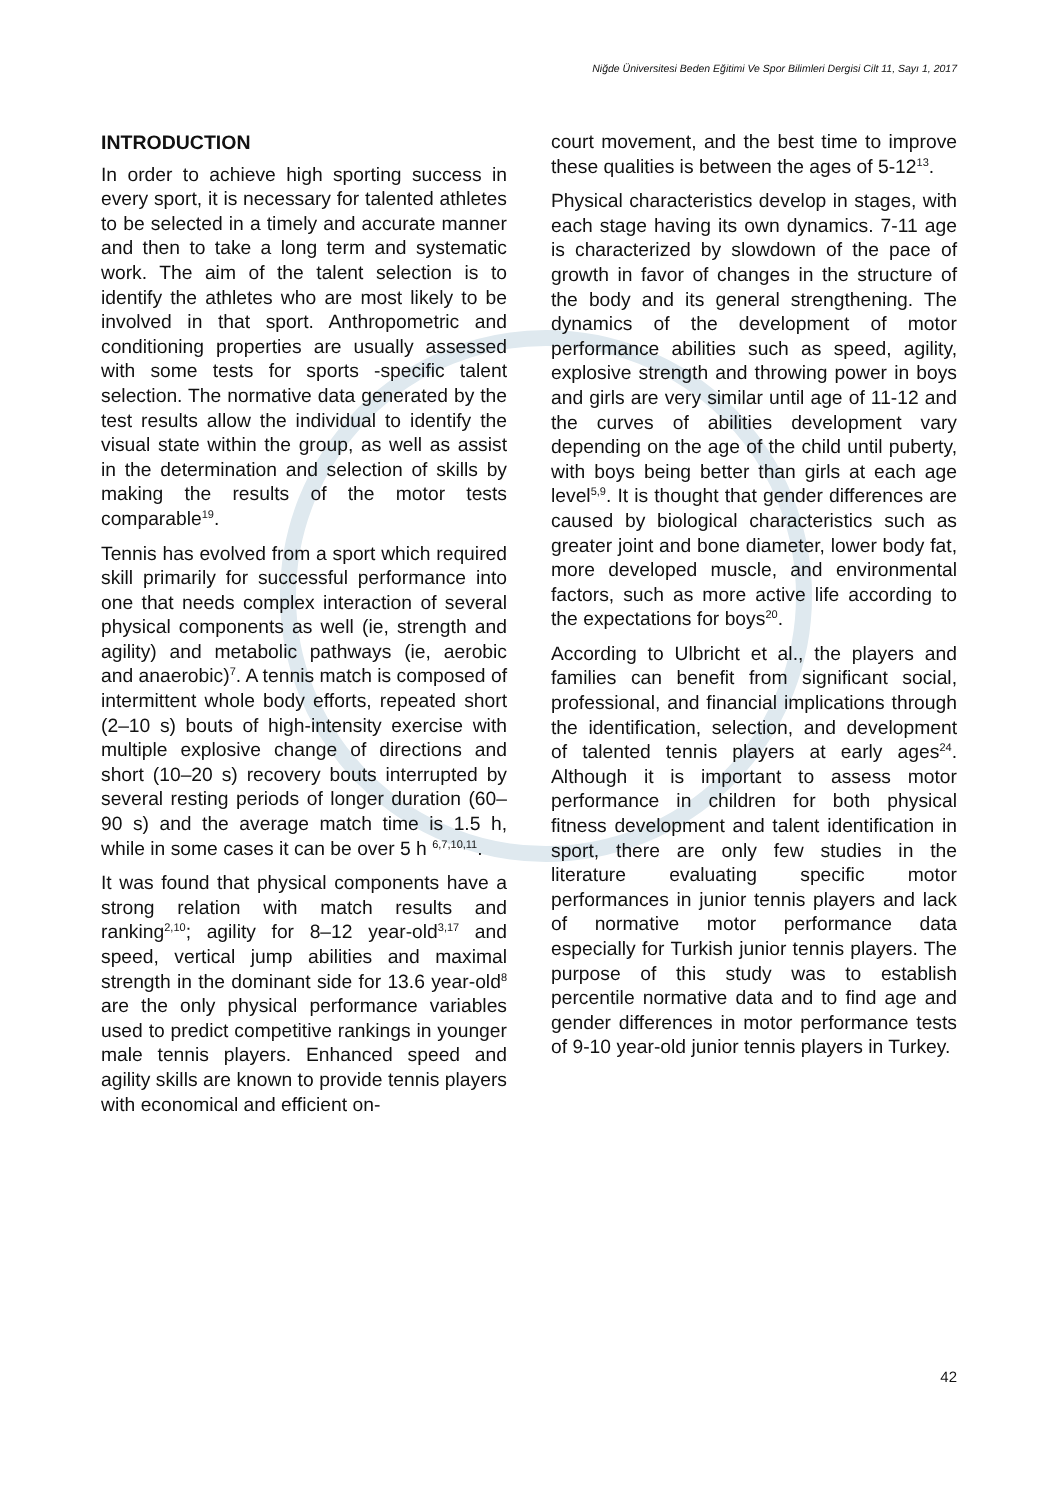Niğde Üniversitesi Beden Eğitimi Ve Spor Bilimleri Dergisi Cilt 11, Sayı 1, 2017
INTRODUCTION
In order to achieve high sporting success in every sport, it is necessary for talented athletes to be selected in a timely and accurate manner and then to take a long term and systematic work. The aim of the talent selection is to identify the athletes who are most likely to be involved in that sport. Anthropometric and conditioning properties are usually assessed with some tests for sports -specific talent selection. The normative data generated by the test results allow the individual to identify the visual state within the group, as well as assist in the determination and selection of skills by making the results of the motor tests comparable<sup>19</sup>.
Tennis has evolved from a sport which required skill primarily for successful performance into one that needs complex interaction of several physical components as well (ie, strength and agility) and metabolic pathways (ie, aerobic and anaerobic)<sup>7</sup>. A tennis match is composed of intermittent whole body efforts, repeated short (2–10 s) bouts of high-intensity exercise with multiple explosive change of directions and short (10–20 s) recovery bouts interrupted by several resting periods of longer duration (60–90 s) and the average match time is 1.5 h, while in some cases it can be over 5 h <sup>6,7,10,11</sup>.
It was found that physical components have a strong relation with match results and ranking<sup>2,10</sup>; agility for 8–12 year-old<sup>3,17</sup> and speed, vertical jump abilities and maximal strength in the dominant side for 13.6 year-old<sup>8</sup> are the only physical performance variables used to predict competitive rankings in younger male tennis players. Enhanced speed and agility skills are known to provide tennis players with economical and efficient on-
court movement, and the best time to improve these qualities is between the ages of 5-12<sup>13</sup>.
Physical characteristics develop in stages, with each stage having its own dynamics. 7-11 age is characterized by slowdown of the pace of growth in favor of changes in the structure of the body and its general strengthening. The dynamics of the development of motor performance abilities such as speed, agility, explosive strength and throwing power in boys and girls are very similar until age of 11-12 and the curves of abilities development vary depending on the age of the child until puberty, with boys being better than girls at each age level<sup>5,9</sup>. It is thought that gender differences are caused by biological characteristics such as greater joint and bone diameter, lower body fat, more developed muscle, and environmental factors, such as more active life according to the expectations for boys<sup>20</sup>.
According to Ulbricht et al., the players and families can benefit from significant social, professional, and financial implications through the identification, selection, and development of talented tennis players at early ages<sup>24</sup>. Although it is important to assess motor performance in children for both physical fitness development and talent identification in sport, there are only few studies in the literature evaluating specific motor performances in junior tennis players and lack of normative motor performance data especially for Turkish junior tennis players. The purpose of this study was to establish percentile normative data and to find age and gender differences in motor performance tests of 9-10 year-old junior tennis players in Turkey.
42